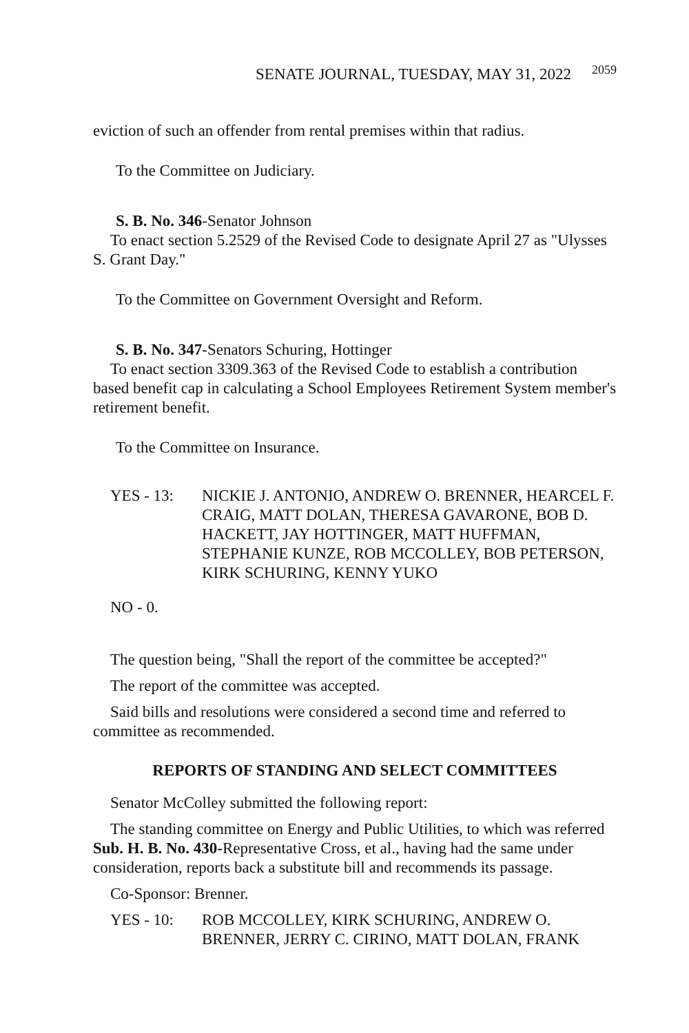SENATE JOURNAL, TUESDAY, MAY 31, 2022 2059
eviction of such an offender from rental premises within that radius.
To the Committee on Judiciary.
S. B. No. 346-Senator Johnson
To enact section 5.2529 of the Revised Code to designate April 27 as "Ulysses S. Grant Day."
To the Committee on Government Oversight and Reform.
S. B. No. 347-Senators Schuring, Hottinger
To enact section 3309.363 of the Revised Code to establish a contribution based benefit cap in calculating a School Employees Retirement System member's retirement benefit.
To the Committee on Insurance.
YES - 13: NICKIE J. ANTONIO, ANDREW O. BRENNER, HEARCEL F. CRAIG, MATT DOLAN, THERESA GAVARONE, BOB D. HACKETT, JAY HOTTINGER, MATT HUFFMAN, STEPHANIE KUNZE, ROB MCCOLLEY, BOB PETERSON, KIRK SCHURING, KENNY YUKO
NO - 0.
The question being, "Shall the report of the committee be accepted?"
The report of the committee was accepted.
Said bills and resolutions were considered a second time and referred to committee as recommended.
REPORTS OF STANDING AND SELECT COMMITTEES
Senator McColley submitted the following report:
The standing committee on Energy and Public Utilities, to which was referred Sub. H. B. No. 430-Representative Cross, et al., having had the same under consideration, reports back a substitute bill and recommends its passage.
Co-Sponsor: Brenner.
YES - 10: ROB MCCOLLEY, KIRK SCHURING, ANDREW O. BRENNER, JERRY C. CIRINO, MATT DOLAN, FRANK